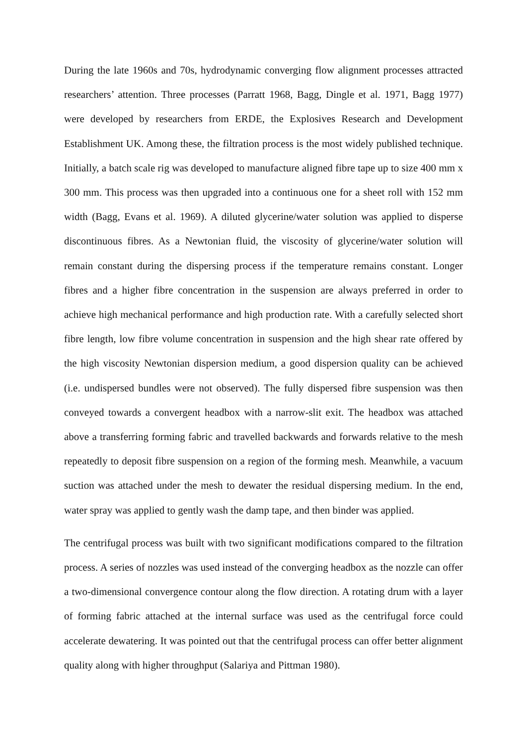During the late 1960s and 70s, hydrodynamic converging flow alignment processes attracted researchers’ attention. Three processes (Parratt 1968, Bagg, Dingle et al. 1971, Bagg 1977) were developed by researchers from ERDE, the Explosives Research and Development Establishment UK. Among these, the filtration process is the most widely published technique. Initially, a batch scale rig was developed to manufacture aligned fibre tape up to size 400 mm x 300 mm. This process was then upgraded into a continuous one for a sheet roll with 152 mm width (Bagg, Evans et al. 1969). A diluted glycerine/water solution was applied to disperse discontinuous fibres. As a Newtonian fluid, the viscosity of glycerine/water solution will remain constant during the dispersing process if the temperature remains constant. Longer fibres and a higher fibre concentration in the suspension are always preferred in order to achieve high mechanical performance and high production rate. With a carefully selected short fibre length, low fibre volume concentration in suspension and the high shear rate offered by the high viscosity Newtonian dispersion medium, a good dispersion quality can be achieved (i.e. undispersed bundles were not observed). The fully dispersed fibre suspension was then conveyed towards a convergent headbox with a narrow-slit exit. The headbox was attached above a transferring forming fabric and travelled backwards and forwards relative to the mesh repeatedly to deposit fibre suspension on a region of the forming mesh. Meanwhile, a vacuum suction was attached under the mesh to dewater the residual dispersing medium. In the end, water spray was applied to gently wash the damp tape, and then binder was applied.
The centrifugal process was built with two significant modifications compared to the filtration process. A series of nozzles was used instead of the converging headbox as the nozzle can offer a two-dimensional convergence contour along the flow direction. A rotating drum with a layer of forming fabric attached at the internal surface was used as the centrifugal force could accelerate dewatering. It was pointed out that the centrifugal process can offer better alignment quality along with higher throughput (Salariya and Pittman 1980).